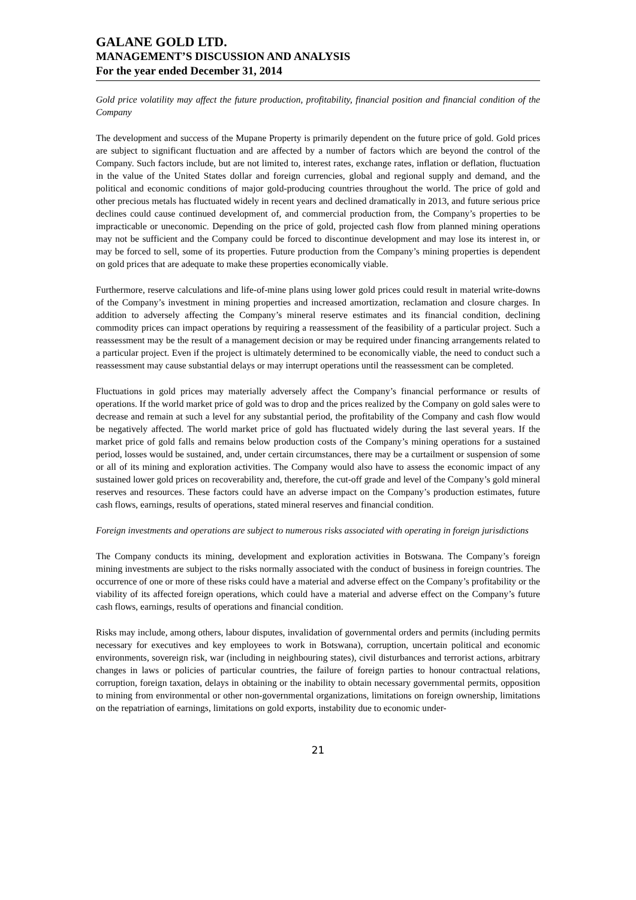GALANE GOLD LTD.
MANAGEMENT’S DISCUSSION AND ANALYSIS
For the year ended December 31, 2014
Gold price volatility may affect the future production, profitability, financial position and financial condition of the Company
The development and success of the Mupane Property is primarily dependent on the future price of gold. Gold prices are subject to significant fluctuation and are affected by a number of factors which are beyond the control of the Company. Such factors include, but are not limited to, interest rates, exchange rates, inflation or deflation, fluctuation in the value of the United States dollar and foreign currencies, global and regional supply and demand, and the political and economic conditions of major gold-producing countries throughout the world. The price of gold and other precious metals has fluctuated widely in recent years and declined dramatically in 2013, and future serious price declines could cause continued development of, and commercial production from, the Company’s properties to be impracticable or uneconomic. Depending on the price of gold, projected cash flow from planned mining operations may not be sufficient and the Company could be forced to discontinue development and may lose its interest in, or may be forced to sell, some of its properties. Future production from the Company’s mining properties is dependent on gold prices that are adequate to make these properties economically viable.
Furthermore, reserve calculations and life-of-mine plans using lower gold prices could result in material write-downs of the Company’s investment in mining properties and increased amortization, reclamation and closure charges. In addition to adversely affecting the Company’s mineral reserve estimates and its financial condition, declining commodity prices can impact operations by requiring a reassessment of the feasibility of a particular project. Such a reassessment may be the result of a management decision or may be required under financing arrangements related to a particular project. Even if the project is ultimately determined to be economically viable, the need to conduct such a reassessment may cause substantial delays or may interrupt operations until the reassessment can be completed.
Fluctuations in gold prices may materially adversely affect the Company’s financial performance or results of operations. If the world market price of gold was to drop and the prices realized by the Company on gold sales were to decrease and remain at such a level for any substantial period, the profitability of the Company and cash flow would be negatively affected. The world market price of gold has fluctuated widely during the last several years. If the market price of gold falls and remains below production costs of the Company’s mining operations for a sustained period, losses would be sustained, and, under certain circumstances, there may be a curtailment or suspension of some or all of its mining and exploration activities. The Company would also have to assess the economic impact of any sustained lower gold prices on recoverability and, therefore, the cut-off grade and level of the Company’s gold mineral reserves and resources. These factors could have an adverse impact on the Company’s production estimates, future cash flows, earnings, results of operations, stated mineral reserves and financial condition.
Foreign investments and operations are subject to numerous risks associated with operating in foreign jurisdictions
The Company conducts its mining, development and exploration activities in Botswana. The Company’s foreign mining investments are subject to the risks normally associated with the conduct of business in foreign countries. The occurrence of one or more of these risks could have a material and adverse effect on the Company’s profitability or the viability of its affected foreign operations, which could have a material and adverse effect on the Company’s future cash flows, earnings, results of operations and financial condition.
Risks may include, among others, labour disputes, invalidation of governmental orders and permits (including permits necessary for executives and key employees to work in Botswana), corruption, uncertain political and economic environments, sovereign risk, war (including in neighbouring states), civil disturbances and terrorist actions, arbitrary changes in laws or policies of particular countries, the failure of foreign parties to honour contractual relations, corruption, foreign taxation, delays in obtaining or the inability to obtain necessary governmental permits, opposition to mining from environmental or other non-governmental organizations, limitations on foreign ownership, limitations on the repatriation of earnings, limitations on gold exports, instability due to economic under-
21